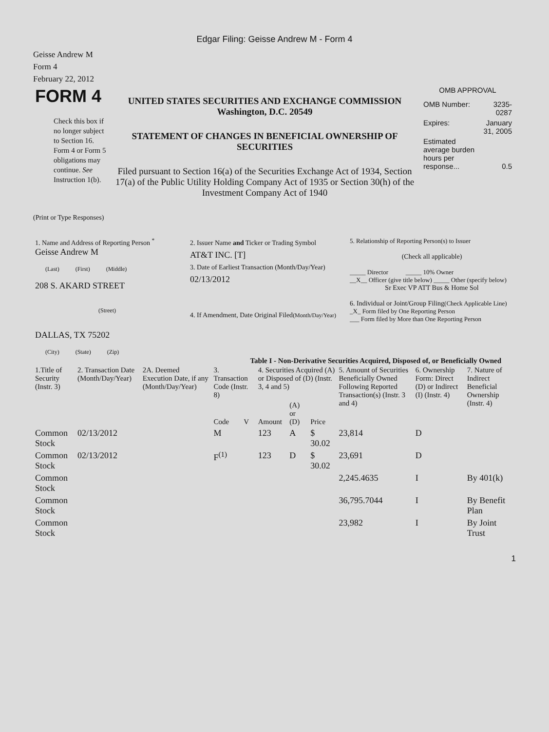Edgar Filing: Geisse Andrew M - Form 4
Geisse Andrew M
Form 4
February 22, 2012
| FORM 4 Check this box if no longer subject to Section 16. Form 4 or Form 5 obligations may continue. See Instruction 1(b). | UNITED STATES SECURITIES AND EXCHANGE COMMISSION Washington, D.C. 20549 STATEMENT OF CHANGES IN BENEFICIAL OWNERSHIP OF SECURITIES Filed pursuant to Section 16(a) of the Securities Exchange Act of 1934, Section 17(a) of the Public Utility Holding Company Act of 1935 or Section 30(h) of the Investment Company Act of 1940 | OMB APPROVAL / OMB Number: / 3235-0287 / / Expires: / January 31, 2005 / / Estimated average burden hours per response... / 0.5 / |
(Print or Type Responses)
| 1. Name and Address of Reporting Person <sup>*</sup> Geisse Andrew M (Last) (First) (Middle) 208 S. AKARD STREET (Street) DALLAS, TX 75202 (City) (State) (Zip) | 2. Issuer Name and Ticker or Trading Symbol AT&T INC. [T] 3. Date of Earliest Transaction (Month/Day/Year) 02/13/2012 4. If Amendment, Date Original Filed (Month/Day/Year) | 5. Relationship of Reporting Person(s) to Issuer (Check all applicable) _____ Director _____ 10% Owner __X__ Officer (give title below) _____ Other (specify below) Sr Exec VP ATT Bus & Home Sol 6. Individual or Joint/Group Filing (Check Applicable Line) _X_ Form filed by One Reporting Person ___ Form filed by More than One Reporting Person |
Table I - Non-Derivative Securities Acquired, Disposed of, or Beneficially Owned
| 1.Title of Security (Instr. 3) | 2. Transaction Date (Month/Day/Year) | 2A. Deemed Execution Date, if any (Month/Day/Year) | 3. Transaction Code (Instr. 8) | | 4. Securities Acquired (A) or Disposed of (D) (Instr. 3, 4 and 5) | | | 5. Amount of Securities Beneficially Owned Following Reported Transaction(s) (Instr. 3 and 4) | 6. Ownership Form: Direct (D) or Indirect (I) (Instr. 4) | 7. Nature of Indirect Beneficial Ownership (Instr. 4) |
| --- | --- | --- | --- | --- | --- | --- | --- | --- | --- | --- |
| | | | Code | V | Amount | (A) or (D) | Price | | | |
| Common Stock | 02/13/2012 | | M | | 123 | A | $ 30.02 | 23,814 | D | |
| Common Stock | 02/13/2012 | | F<sup>(1)</sup> | | 123 | D | $ 30.02 | 23,691 | D | |
| Common Stock | | | | | | | | 2,245.4635 | I | By 401(k) |
| Common Stock | | | | | | | | 36,795.7044 | I | By Benefit Plan |
| Common Stock | | | | | | | | 23,982 | I | By Joint Trust |
1